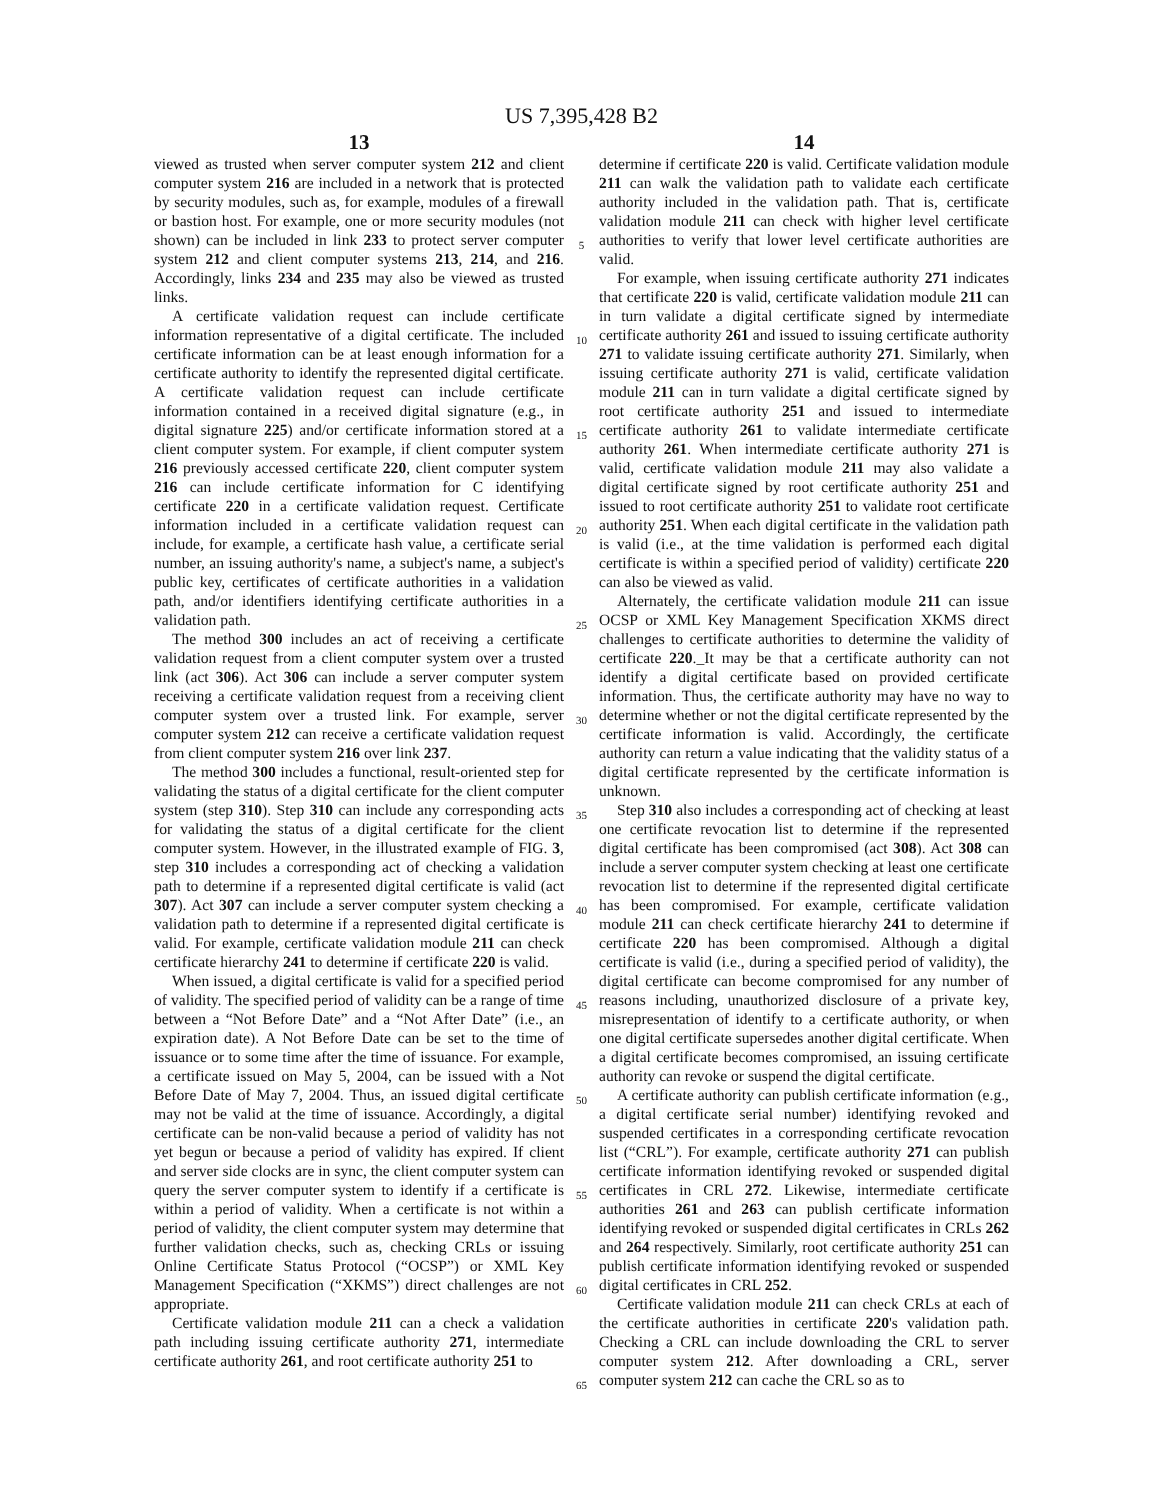US 7,395,428 B2
13
viewed as trusted when server computer system 212 and client computer system 216 are included in a network that is protected by security modules, such as, for example, modules of a firewall or bastion host. For example, one or more security modules (not shown) can be included in link 233 to protect server computer system 212 and client computer systems 213, 214, and 216. Accordingly, links 234 and 235 may also be viewed as trusted links.
A certificate validation request can include certificate information representative of a digital certificate. The included certificate information can be at least enough information for a certificate authority to identify the represented digital certificate. A certificate validation request can include certificate information contained in a received digital signature (e.g., in digital signature 225) and/or certificate information stored at a client computer system. For example, if client computer system 216 previously accessed certificate 220, client computer system 216 can include certificate information for C identifying certificate 220 in a certificate validation request. Certificate information included in a certificate validation request can include, for example, a certificate hash value, a certificate serial number, an issuing authority's name, a subject's name, a subject's public key, certificates of certificate authorities in a validation path, and/or identifiers identifying certificate authorities in a validation path.
The method 300 includes an act of receiving a certificate validation request from a client computer system over a trusted link (act 306). Act 306 can include a server computer system receiving a certificate validation request from a receiving client computer system over a trusted link. For example, server computer system 212 can receive a certificate validation request from client computer system 216 over link 237.
The method 300 includes a functional, result-oriented step for validating the status of a digital certificate for the client computer system (step 310). Step 310 can include any corresponding acts for validating the status of a digital certificate for the client computer system. However, in the illustrated example of FIG. 3, step 310 includes a corresponding act of checking a validation path to determine if a represented digital certificate is valid (act 307). Act 307 can include a server computer system checking a validation path to determine if a represented digital certificate is valid. For example, certificate validation module 211 can check certificate hierarchy 241 to determine if certificate 220 is valid.
When issued, a digital certificate is valid for a specified period of validity. The specified period of validity can be a range of time between a “Not Before Date” and a “Not After Date” (i.e., an expiration date). A Not Before Date can be set to the time of issuance or to some time after the time of issuance. For example, a certificate issued on May 5, 2004, can be issued with a Not Before Date of May 7, 2004. Thus, an issued digital certificate may not be valid at the time of issuance. Accordingly, a digital certificate can be non-valid because a period of validity has not yet begun or because a period of validity has expired. If client and server side clocks are in sync, the client computer system can query the server computer system to identify if a certificate is within a period of validity. When a certificate is not within a period of validity, the client computer system may determine that further validation checks, such as, checking CRLs or issuing Online Certificate Status Protocol (“OCSP”) or XML Key Management Specification (“XKMS”) direct challenges are not appropriate.
Certificate validation module 211 can a check a validation path including issuing certificate authority 271, intermediate certificate authority 261, and root certificate authority 251 to
5
10
15
20
25
30
35
40
45
50
55
60
65
14
determine if certificate 220 is valid. Certificate validation module 211 can walk the validation path to validate each certificate authority included in the validation path. That is, certificate validation module 211 can check with higher level certificate authorities to verify that lower level certificate authorities are valid.
For example, when issuing certificate authority 271 indicates that certificate 220 is valid, certificate validation module 211 can in turn validate a digital certificate signed by intermediate certificate authority 261 and issued to issuing certificate authority 271 to validate issuing certificate authority 271. Similarly, when issuing certificate authority 271 is valid, certificate validation module 211 can in turn validate a digital certificate signed by root certificate authority 251 and issued to intermediate certificate authority 261 to validate intermediate certificate authority 261. When intermediate certificate authority 271 is valid, certificate validation module 211 may also validate a digital certificate signed by root certificate authority 251 and issued to root certificate authority 251 to validate root certificate authority 251. When each digital certificate in the validation path is valid (i.e., at the time validation is performed each digital certificate is within a specified period of validity) certificate 220 can also be viewed as valid.
Alternately, the certificate validation module 211 can issue OCSP or XML Key Management Specification XKMS direct challenges to certificate authorities to determine the validity of certificate 220._It may be that a certificate authority can not identify a digital certificate based on provided certificate information. Thus, the certificate authority may have no way to determine whether or not the digital certificate represented by the certificate information is valid. Accordingly, the certificate authority can return a value indicating that the validity status of a digital certificate represented by the certificate information is unknown.
Step 310 also includes a corresponding act of checking at least one certificate revocation list to determine if the represented digital certificate has been compromised (act 308). Act 308 can include a server computer system checking at least one certificate revocation list to determine if the represented digital certificate has been compromised. For example, certificate validation module 211 can check certificate hierarchy 241 to determine if certificate 220 has been compromised. Although a digital certificate is valid (i.e., during a specified period of validity), the digital certificate can become compromised for any number of reasons including, unauthorized disclosure of a private key, misrepresentation of identify to a certificate authority, or when one digital certificate supersedes another digital certificate. When a digital certificate becomes compromised, an issuing certificate authority can revoke or suspend the digital certificate.
A certificate authority can publish certificate information (e.g., a digital certificate serial number) identifying revoked and suspended certificates in a corresponding certificate revocation list (“CRL”). For example, certificate authority 271 can publish certificate information identifying revoked or suspended digital certificates in CRL 272. Likewise, intermediate certificate authorities 261 and 263 can publish certificate information identifying revoked or suspended digital certificates in CRLs 262 and 264 respectively. Similarly, root certificate authority 251 can publish certificate information identifying revoked or suspended digital certificates in CRL 252.
Certificate validation module 211 can check CRLs at each of the certificate authorities in certificate 220's validation path. Checking a CRL can include downloading the CRL to server computer system 212. After downloading a CRL, server computer system 212 can cache the CRL so as to